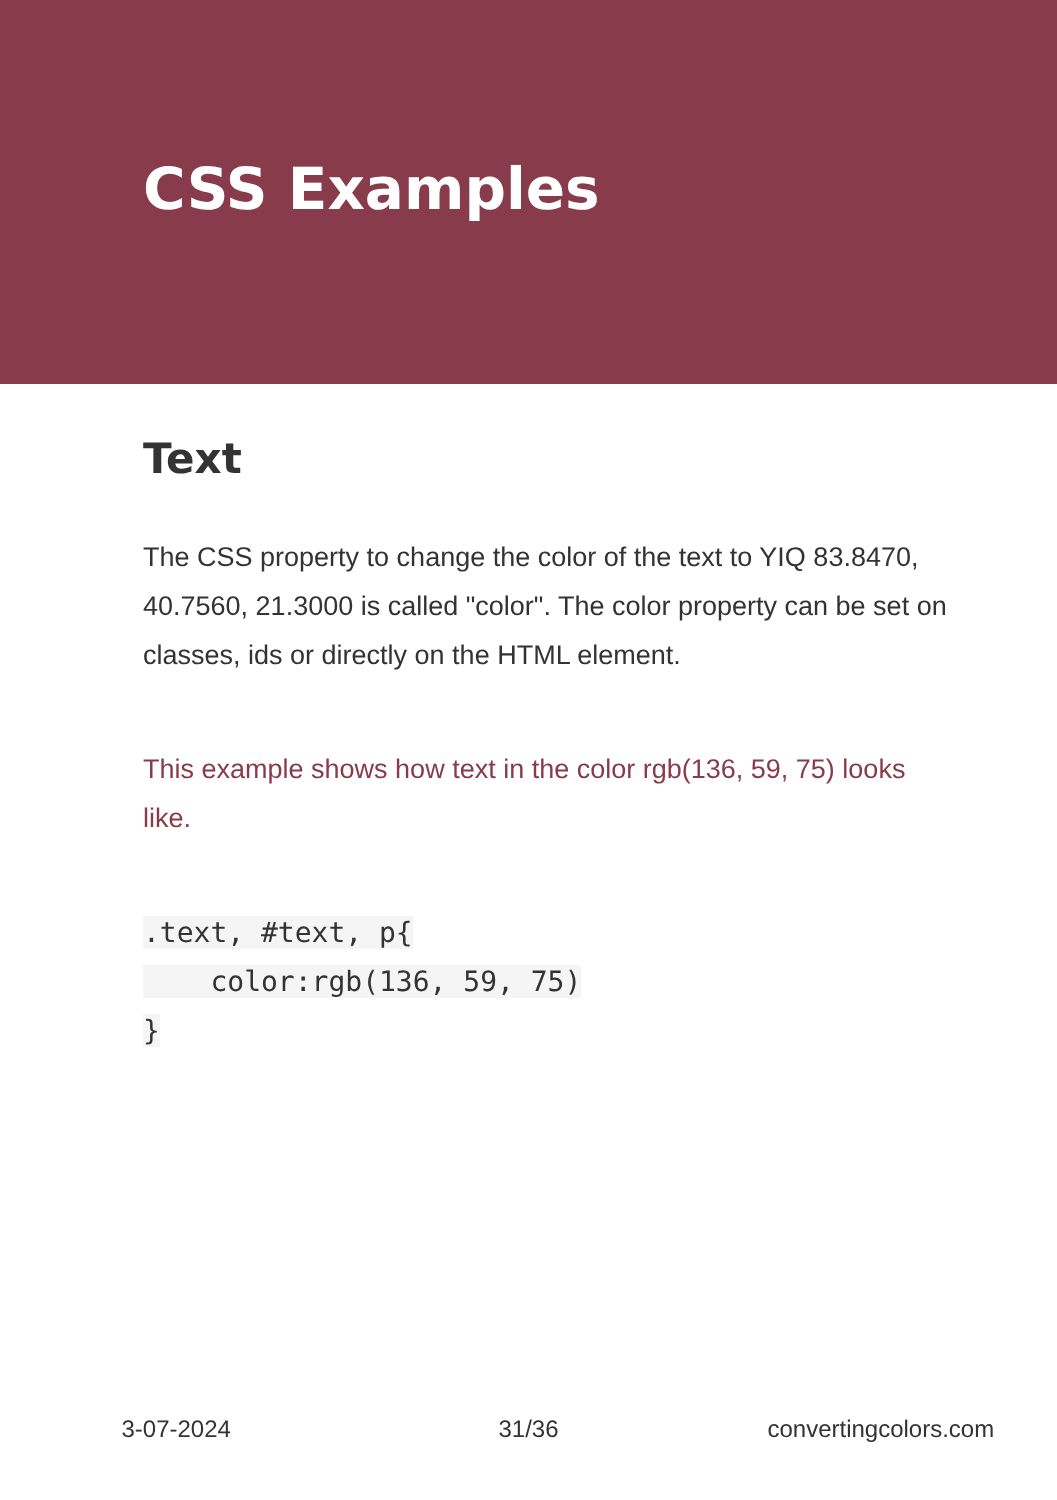CSS Examples
Text
The CSS property to change the color of the text to YIQ 83.8470, 40.7560, 21.3000 is called "color". The color property can be set on classes, ids or directly on the HTML element.
This example shows how text in the color rgb(136, 59, 75) looks like.
.text, #text, p{
    color:rgb(136, 59, 75)
}
3-07-2024 31/36 convertingcolors.com